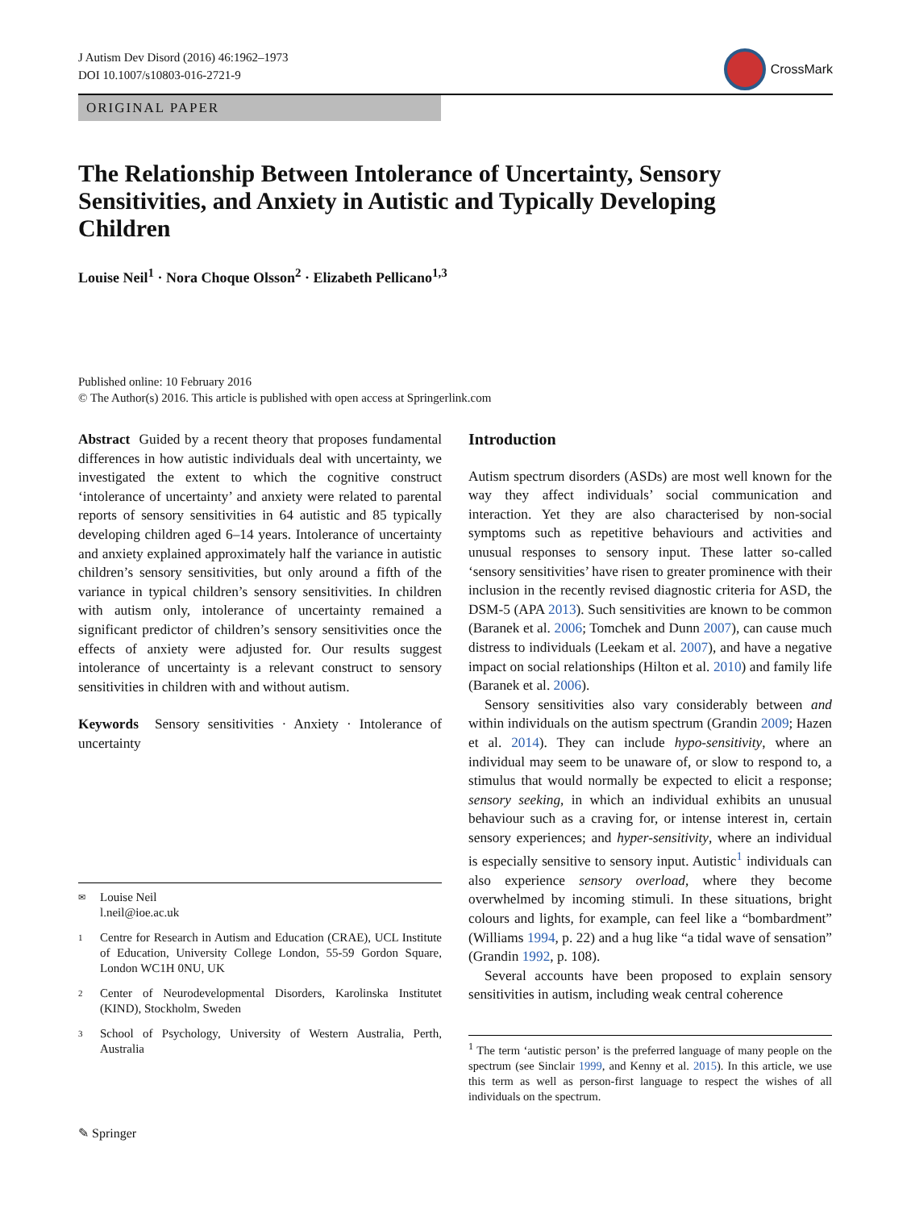J Autism Dev Disord (2016) 46:1962–1973
DOI 10.1007/s10803-016-2721-9
CrossMark
ORIGINAL PAPER
The Relationship Between Intolerance of Uncertainty, Sensory Sensitivities, and Anxiety in Autistic and Typically Developing Children
Louise Neil<sup>1</sup> · Nora Choque Olsson<sup>2</sup> · Elizabeth Pellicano<sup>1,3</sup>
Published online: 10 February 2016
© The Author(s) 2016. This article is published with open access at Springerlink.com
Abstract Guided by a recent theory that proposes fundamental differences in how autistic individuals deal with uncertainty, we investigated the extent to which the cognitive construct ‘intolerance of uncertainty’ and anxiety were related to parental reports of sensory sensitivities in 64 autistic and 85 typically developing children aged 6–14 years. Intolerance of uncertainty and anxiety explained approximately half the variance in autistic children’s sensory sensitivities, but only around a fifth of the variance in typical children’s sensory sensitivities. In children with autism only, intolerance of uncertainty remained a significant predictor of children’s sensory sensitivities once the effects of anxiety were adjusted for. Our results suggest intolerance of uncertainty is a relevant construct to sensory sensitivities in children with and without autism.
Keywords Sensory sensitivities · Anxiety · Intolerance of uncertainty
✉ Louise Neil
l.neil@ioe.ac.uk
1 Centre for Research in Autism and Education (CRAE), UCL Institute of Education, University College London, 55-59 Gordon Square, London WC1H 0NU, UK
2 Center of Neurodevelopmental Disorders, Karolinska Institutet (KIND), Stockholm, Sweden
3 School of Psychology, University of Western Australia, Perth, Australia
Introduction
Autism spectrum disorders (ASDs) are most well known for the way they affect individuals’ social communication and interaction. Yet they are also characterised by non-social symptoms such as repetitive behaviours and activities and unusual responses to sensory input. These latter so-called ‘sensory sensitivities’ have risen to greater prominence with their inclusion in the recently revised diagnostic criteria for ASD, the DSM-5 (APA 2013). Such sensitivities are known to be common (Baranek et al. 2006; Tomchek and Dunn 2007), can cause much distress to individuals (Leekam et al. 2007), and have a negative impact on social relationships (Hilton et al. 2010) and family life (Baranek et al. 2006).
Sensory sensitivities also vary considerably between and within individuals on the autism spectrum (Grandin 2009; Hazen et al. 2014). They can include hypo-sensitivity, where an individual may seem to be unaware of, or slow to respond to, a stimulus that would normally be expected to elicit a response; sensory seeking, in which an individual exhibits an unusual behaviour such as a craving for, or intense interest in, certain sensory experiences; and hyper-sensitivity, where an individual is especially sensitive to sensory input. Autistic<sup>1</sup> individuals can also experience sensory overload, where they become overwhelmed by incoming stimuli. In these situations, bright colours and lights, for example, can feel like a “bombardment” (Williams 1994, p. 22) and a hug like “a tidal wave of sensation” (Grandin 1992, p. 108).
Several accounts have been proposed to explain sensory sensitivities in autism, including weak central coherence
<sup>1</sup> The term ‘autistic person’ is the preferred language of many people on the spectrum (see Sinclair 1999, and Kenny et al. 2015). In this article, we use this term as well as person-first language to respect the wishes of all individuals on the spectrum.
✎ Springer